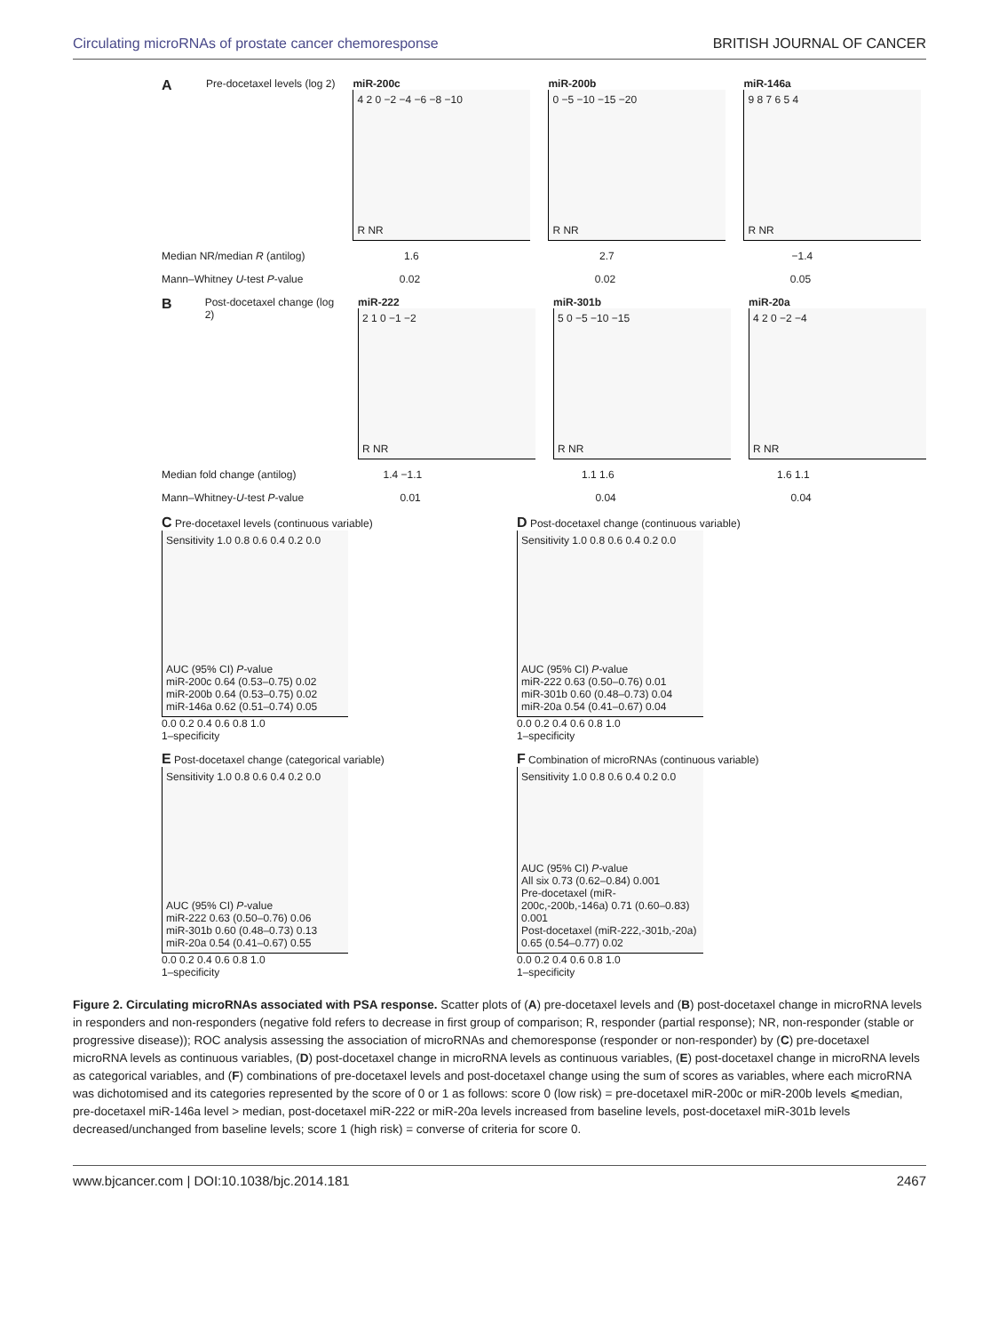Circulating microRNAs of prostate cancer chemoresponse BRITISH JOURNAL OF CANCER
A Pre-docetaxel levels (log 2) miR-200c
4 2 0 −2 −4 −6 −8 −10
R NR
miR-200b
0 −5 −10 −15 −20
R NR
miR-146a
9 8 7 6 5 4
R NR
Median NR/median R (antilog) 1.6 2.7 −1.4
Mann–Whitney U-test P-value 0.02 0.02 0.05
B Post-docetaxel change (log 2) miR-222
2 1 0 −1 −2
R NR
miR-301b
5 0 −5 −10 −15
R NR
miR-20a
4 2 0 −2 −4
R NR
Median fold change (antilog) 1.4 −1.1 1.1 1.6 1.6 1.1
Mann–Whitney-U-test P-value 0.01 0.04 0.04
C Pre-docetaxel levels (continuous variable)
Sensitivity 1.0 0.8 0.6 0.4 0.2 0.0
AUC (95% CI) P-value
miR-200c 0.64 (0.53–0.75) 0.02
miR-200b 0.64 (0.53–0.75) 0.02
miR-146a 0.62 (0.51–0.74) 0.05
0.0 0.2 0.4 0.6 0.8 1.0
1–specificity
D Post-docetaxel change (continuous variable)
Sensitivity 1.0 0.8 0.6 0.4 0.2 0.0
AUC (95% CI) P-value
miR-222 0.63 (0.50–0.76) 0.01
miR-301b 0.60 (0.48–0.73) 0.04
miR-20a 0.54 (0.41–0.67) 0.04
0.0 0.2 0.4 0.6 0.8 1.0
1–specificity
E Post-docetaxel change (categorical variable)
Sensitivity 1.0 0.8 0.6 0.4 0.2 0.0
AUC (95% CI) P-value
miR-222 0.63 (0.50–0.76) 0.06
miR-301b 0.60 (0.48–0.73) 0.13
miR-20a 0.54 (0.41–0.67) 0.55
0.0 0.2 0.4 0.6 0.8 1.0
1–specificity
F Combination of microRNAs (continuous variable)
Sensitivity 1.0 0.8 0.6 0.4 0.2 0.0
AUC (95% CI) P-value
All six 0.73 (0.62–0.84) 0.001
Pre-docetaxel (miR-200c,-200b,-146a) 0.71 (0.60–0.83) 0.001
Post-docetaxel (miR-222,-301b,-20a) 0.65 (0.54–0.77) 0.02
0.0 0.2 0.4 0.6 0.8 1.0
1–specificity
Figure 2. Circulating microRNAs associated with PSA response. Scatter plots of (A) pre-docetaxel levels and (B) post-docetaxel change in microRNA levels in responders and non-responders (negative fold refers to decrease in first group of comparison; R, responder (partial response); NR, non-responder (stable or progressive disease)); ROC analysis assessing the association of microRNAs and chemoresponse (responder or non-responder) by (C) pre-docetaxel microRNA levels as continuous variables, (D) post-docetaxel change in microRNA levels as continuous variables, (E) post-docetaxel change in microRNA levels as categorical variables, and (F) combinations of pre-docetaxel levels and post-docetaxel change using the sum of scores as variables, where each microRNA was dichotomised and its categories represented by the score of 0 or 1 as follows: score 0 (low risk) = pre-docetaxel miR-200c or miR-200b levels ⩽median, pre-docetaxel miR-146a level > median, post-docetaxel miR-222 or miR-20a levels increased from baseline levels, post-docetaxel miR-301b levels decreased/unchanged from baseline levels; score 1 (high risk) = converse of criteria for score 0.
www.bjcancer.com | DOI:10.1038/bjc.2014.181 2467